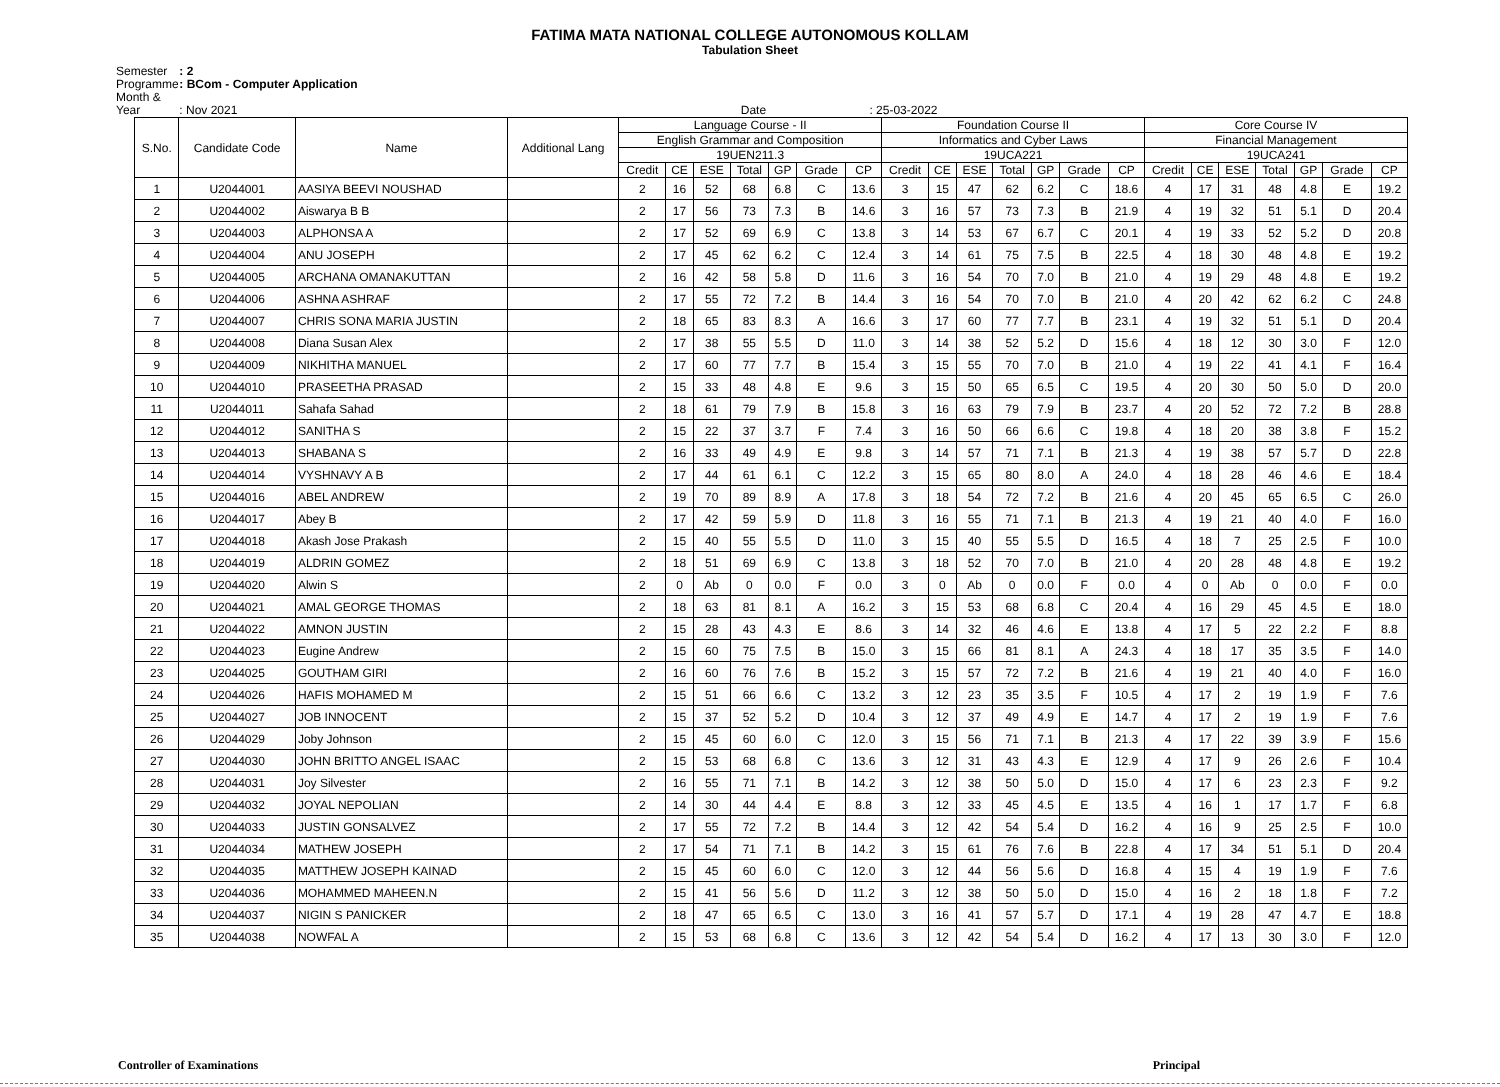FATIMA MATA NATIONAL COLLEGE AUTONOMOUS KOLLAM
Tabulation Sheet
Semester : 2
Programme : BCom - Computer Application
Month & Year : Nov 2021 Date : 25-03-2022
| S.No. | Candidate Code | Name | Additional Lang | Language Course - II | | | | | | | Foundation Course II | | | | | | | Core Course IV | | | | | | |
| --- | --- | --- | --- | --- | --- | --- | --- | --- | --- | --- | --- | --- | --- | --- | --- | --- | --- | --- | --- | --- | --- | --- | --- | --- |
| | | | | English Grammar and Composition | | | | | | | Informatics and Cyber Laws | | | | | | | Financial Management | | | | | | |
| | | | | 19UEN211.3 | | | | | | | 19UCA221 | | | | | | | 19UCA241 | | | | | | |
| | | | | Credit | CE | ESE | Total | GP | Grade | CP | Credit | CE | ESE | Total | GP | Grade | CP | Credit | CE | ESE | Total | GP | Grade | CP |
| 1 | U2044001 | AASIYA BEEVI NOUSHAD | | 2 | 16 | 52 | 68 | 6.8 | C | 13.6 | 3 | 15 | 47 | 62 | 6.2 | C | 18.6 | 4 | 17 | 31 | 48 | 4.8 | E | 19.2 |
| 2 | U2044002 | Aiswarya B B | | 2 | 17 | 56 | 73 | 7.3 | B | 14.6 | 3 | 16 | 57 | 73 | 7.3 | B | 21.9 | 4 | 19 | 32 | 51 | 5.1 | D | 20.4 |
| 3 | U2044003 | ALPHONSA A | | 2 | 17 | 52 | 69 | 6.9 | C | 13.8 | 3 | 14 | 53 | 67 | 6.7 | C | 20.1 | 4 | 19 | 33 | 52 | 5.2 | D | 20.8 |
| 4 | U2044004 | ANU JOSEPH | | 2 | 17 | 45 | 62 | 6.2 | C | 12.4 | 3 | 14 | 61 | 75 | 7.5 | B | 22.5 | 4 | 18 | 30 | 48 | 4.8 | E | 19.2 |
| 5 | U2044005 | ARCHANA OMANAKUTTAN | | 2 | 16 | 42 | 58 | 5.8 | D | 11.6 | 3 | 16 | 54 | 70 | 7.0 | B | 21.0 | 4 | 19 | 29 | 48 | 4.8 | E | 19.2 |
| 6 | U2044006 | ASHNA ASHRAF | | 2 | 17 | 55 | 72 | 7.2 | B | 14.4 | 3 | 16 | 54 | 70 | 7.0 | B | 21.0 | 4 | 20 | 42 | 62 | 6.2 | C | 24.8 |
| 7 | U2044007 | CHRIS SONA MARIA JUSTIN | | 2 | 18 | 65 | 83 | 8.3 | A | 16.6 | 3 | 17 | 60 | 77 | 7.7 | B | 23.1 | 4 | 19 | 32 | 51 | 5.1 | D | 20.4 |
| 8 | U2044008 | Diana Susan Alex | | 2 | 17 | 38 | 55 | 5.5 | D | 11.0 | 3 | 14 | 38 | 52 | 5.2 | D | 15.6 | 4 | 18 | 12 | 30 | 3.0 | F | 12.0 |
| 9 | U2044009 | NIKHITHA MANUEL | | 2 | 17 | 60 | 77 | 7.7 | B | 15.4 | 3 | 15 | 55 | 70 | 7.0 | B | 21.0 | 4 | 19 | 22 | 41 | 4.1 | F | 16.4 |
| 10 | U2044010 | PRASEETHA PRASAD | | 2 | 15 | 33 | 48 | 4.8 | E | 9.6 | 3 | 15 | 50 | 65 | 6.5 | C | 19.5 | 4 | 20 | 30 | 50 | 5.0 | D | 20.0 |
| 11 | U2044011 | Sahafa Sahad | | 2 | 18 | 61 | 79 | 7.9 | B | 15.8 | 3 | 16 | 63 | 79 | 7.9 | B | 23.7 | 4 | 20 | 52 | 72 | 7.2 | B | 28.8 |
| 12 | U2044012 | SANITHA S | | 2 | 15 | 22 | 37 | 3.7 | F | 7.4 | 3 | 16 | 50 | 66 | 6.6 | C | 19.8 | 4 | 18 | 20 | 38 | 3.8 | F | 15.2 |
| 13 | U2044013 | SHABANA S | | 2 | 16 | 33 | 49 | 4.9 | E | 9.8 | 3 | 14 | 57 | 71 | 7.1 | B | 21.3 | 4 | 19 | 38 | 57 | 5.7 | D | 22.8 |
| 14 | U2044014 | VYSHNAVY A B | | 2 | 17 | 44 | 61 | 6.1 | C | 12.2 | 3 | 15 | 65 | 80 | 8.0 | A | 24.0 | 4 | 18 | 28 | 46 | 4.6 | E | 18.4 |
| 15 | U2044016 | ABEL ANDREW | | 2 | 19 | 70 | 89 | 8.9 | A | 17.8 | 3 | 18 | 54 | 72 | 7.2 | B | 21.6 | 4 | 20 | 45 | 65 | 6.5 | C | 26.0 |
| 16 | U2044017 | Abey B | | 2 | 17 | 42 | 59 | 5.9 | D | 11.8 | 3 | 16 | 55 | 71 | 7.1 | B | 21.3 | 4 | 19 | 21 | 40 | 4.0 | F | 16.0 |
| 17 | U2044018 | Akash Jose Prakash | | 2 | 15 | 40 | 55 | 5.5 | D | 11.0 | 3 | 15 | 40 | 55 | 5.5 | D | 16.5 | 4 | 18 | 7 | 25 | 2.5 | F | 10.0 |
| 18 | U2044019 | ALDRIN GOMEZ | | 2 | 18 | 51 | 69 | 6.9 | C | 13.8 | 3 | 18 | 52 | 70 | 7.0 | B | 21.0 | 4 | 20 | 28 | 48 | 4.8 | E | 19.2 |
| 19 | U2044020 | Alwin S | | 2 | 0 | Ab | 0 | 0.0 | F | 0.0 | 3 | 0 | Ab | 0 | 0.0 | F | 0.0 | 4 | 0 | Ab | 0 | 0.0 | F | 0.0 |
| 20 | U2044021 | AMAL GEORGE THOMAS | | 2 | 18 | 63 | 81 | 8.1 | A | 16.2 | 3 | 15 | 53 | 68 | 6.8 | C | 20.4 | 4 | 16 | 29 | 45 | 4.5 | E | 18.0 |
| 21 | U2044022 | AMNON JUSTIN | | 2 | 15 | 28 | 43 | 4.3 | E | 8.6 | 3 | 14 | 32 | 46 | 4.6 | E | 13.8 | 4 | 17 | 5 | 22 | 2.2 | F | 8.8 |
| 22 | U2044023 | Eugine Andrew | | 2 | 15 | 60 | 75 | 7.5 | B | 15.0 | 3 | 15 | 66 | 81 | 8.1 | A | 24.3 | 4 | 18 | 17 | 35 | 3.5 | F | 14.0 |
| 23 | U2044025 | GOUTHAM GIRI | | 2 | 16 | 60 | 76 | 7.6 | B | 15.2 | 3 | 15 | 57 | 72 | 7.2 | B | 21.6 | 4 | 19 | 21 | 40 | 4.0 | F | 16.0 |
| 24 | U2044026 | HAFIS MOHAMED M | | 2 | 15 | 51 | 66 | 6.6 | C | 13.2 | 3 | 12 | 23 | 35 | 3.5 | F | 10.5 | 4 | 17 | 2 | 19 | 1.9 | F | 7.6 |
| 25 | U2044027 | JOB INNOCENT | | 2 | 15 | 37 | 52 | 5.2 | D | 10.4 | 3 | 12 | 37 | 49 | 4.9 | E | 14.7 | 4 | 17 | 2 | 19 | 1.9 | F | 7.6 |
| 26 | U2044029 | Joby Johnson | | 2 | 15 | 45 | 60 | 6.0 | C | 12.0 | 3 | 15 | 56 | 71 | 7.1 | B | 21.3 | 4 | 17 | 22 | 39 | 3.9 | F | 15.6 |
| 27 | U2044030 | JOHN BRITTO ANGEL ISAAC | | 2 | 15 | 53 | 68 | 6.8 | C | 13.6 | 3 | 12 | 31 | 43 | 4.3 | E | 12.9 | 4 | 17 | 9 | 26 | 2.6 | F | 10.4 |
| 28 | U2044031 | Joy Silvester | | 2 | 16 | 55 | 71 | 7.1 | B | 14.2 | 3 | 12 | 38 | 50 | 5.0 | D | 15.0 | 4 | 17 | 6 | 23 | 2.3 | F | 9.2 |
| 29 | U2044032 | JOYAL NEPOLIAN | | 2 | 14 | 30 | 44 | 4.4 | E | 8.8 | 3 | 12 | 33 | 45 | 4.5 | E | 13.5 | 4 | 16 | 1 | 17 | 1.7 | F | 6.8 |
| 30 | U2044033 | JUSTIN GONSALVEZ | | 2 | 17 | 55 | 72 | 7.2 | B | 14.4 | 3 | 12 | 42 | 54 | 5.4 | D | 16.2 | 4 | 16 | 9 | 25 | 2.5 | F | 10.0 |
| 31 | U2044034 | MATHEW JOSEPH | | 2 | 17 | 54 | 71 | 7.1 | B | 14.2 | 3 | 15 | 61 | 76 | 7.6 | B | 22.8 | 4 | 17 | 34 | 51 | 5.1 | D | 20.4 |
| 32 | U2044035 | MATTHEW JOSEPH KAINAD | | 2 | 15 | 45 | 60 | 6.0 | C | 12.0 | 3 | 12 | 44 | 56 | 5.6 | D | 16.8 | 4 | 15 | 4 | 19 | 1.9 | F | 7.6 |
| 33 | U2044036 | MOHAMMED MAHEEN.N | | 2 | 15 | 41 | 56 | 5.6 | D | 11.2 | 3 | 12 | 38 | 50 | 5.0 | D | 15.0 | 4 | 16 | 2 | 18 | 1.8 | F | 7.2 |
| 34 | U2044037 | NIGIN S PANICKER | | 2 | 18 | 47 | 65 | 6.5 | C | 13.0 | 3 | 16 | 41 | 57 | 5.7 | D | 17.1 | 4 | 19 | 28 | 47 | 4.7 | E | 18.8 |
| 35 | U2044038 | NOWFAL A | | 2 | 15 | 53 | 68 | 6.8 | C | 13.6 | 3 | 12 | 42 | 54 | 5.4 | D | 16.2 | 4 | 17 | 13 | 30 | 3.0 | F | 12.0 |
Controller of Examinations Principal